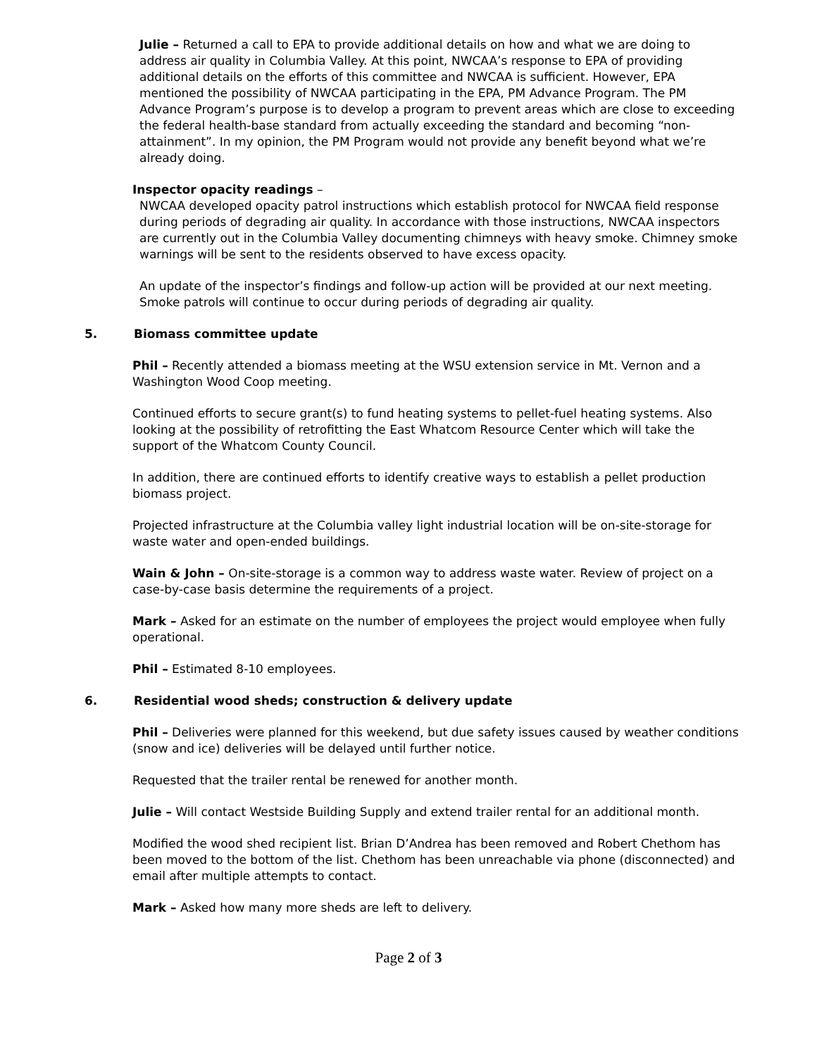Julie – Returned a call to EPA to provide additional details on how and what we are doing to address air quality in Columbia Valley. At this point, NWCAA’s response to EPA of providing additional details on the efforts of this committee and NWCAA is sufficient. However, EPA mentioned the possibility of NWCAA participating in the EPA, PM Advance Program. The PM Advance Program’s purpose is to develop a program to prevent areas which are close to exceeding the federal health-base standard from actually exceeding the standard and becoming “non-attainment”. In my opinion, the PM Program would not provide any benefit beyond what we’re already doing.
Inspector opacity readings –
NWCAA developed opacity patrol instructions which establish protocol for NWCAA field response during periods of degrading air quality. In accordance with those instructions, NWCAA inspectors are currently out in the Columbia Valley documenting chimneys with heavy smoke. Chimney smoke warnings will be sent to the residents observed to have excess opacity.
An update of the inspector’s findings and follow-up action will be provided at our next meeting. Smoke patrols will continue to occur during periods of degrading air quality.
5. Biomass committee update
Phil – Recently attended a biomass meeting at the WSU extension service in Mt. Vernon and a Washington Wood Coop meeting.
Continued efforts to secure grant(s) to fund heating systems to pellet-fuel heating systems. Also looking at the possibility of retrofitting the East Whatcom Resource Center which will take the support of the Whatcom County Council.
In addition, there are continued efforts to identify creative ways to establish a pellet production biomass project.
Projected infrastructure at the Columbia valley light industrial location will be on-site-storage for waste water and open-ended buildings.
Wain & John – On-site-storage is a common way to address waste water. Review of project on a case-by-case basis determine the requirements of a project.
Mark – Asked for an estimate on the number of employees the project would employee when fully operational.
Phil – Estimated 8-10 employees.
6. Residential wood sheds; construction & delivery update
Phil – Deliveries were planned for this weekend, but due safety issues caused by weather conditions (snow and ice) deliveries will be delayed until further notice.
Requested that the trailer rental be renewed for another month.
Julie – Will contact Westside Building Supply and extend trailer rental for an additional month.
Modified the wood shed recipient list. Brian D’Andrea has been removed and Robert Chethom has been moved to the bottom of the list. Chethom has been unreachable via phone (disconnected) and email after multiple attempts to contact.
Mark – Asked how many more sheds are left to delivery.
Page 2 of 3